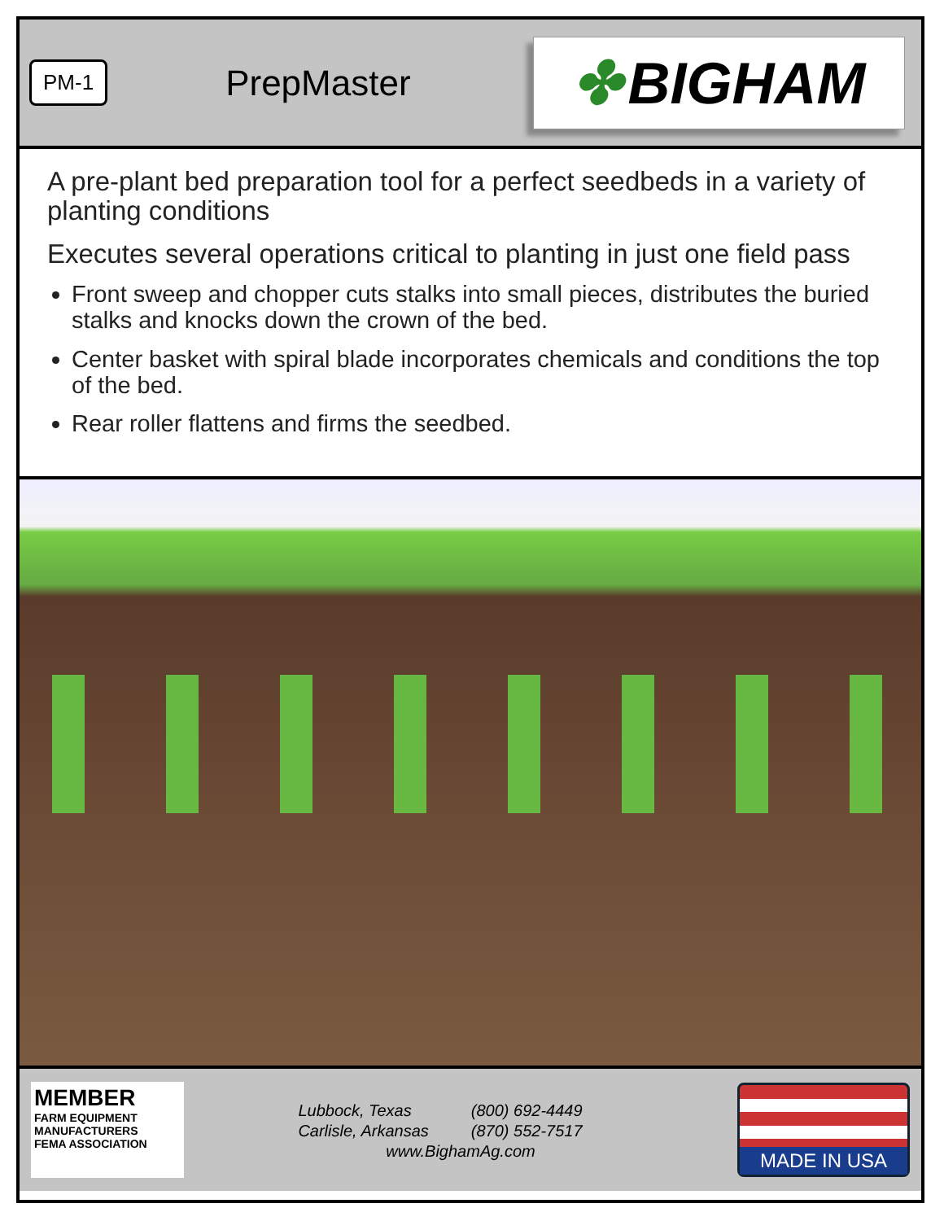PM-1
PrepMaster
✤ BIGHAM
A pre-plant bed preparation tool for a perfect seedbeds in a variety of planting conditions
Executes several operations critical to planting in just one field pass
Front sweep and chopper cuts stalks into small pieces, distributes the buried stalks and knocks down the crown of the bed.
Center basket with spiral blade incorporates chemicals and conditions the top of the bed.
Rear roller flattens and firms the seedbed.
MEMBER
FARM EQUIPMENT
MANUFACTURERS
FEMA ASSOCIATION
| Lubbock, Texas | (800) 692-4449 |
| Carlisle, Arkansas | (870) 552-7517 |
www.BighamAg.com
MADE IN USA